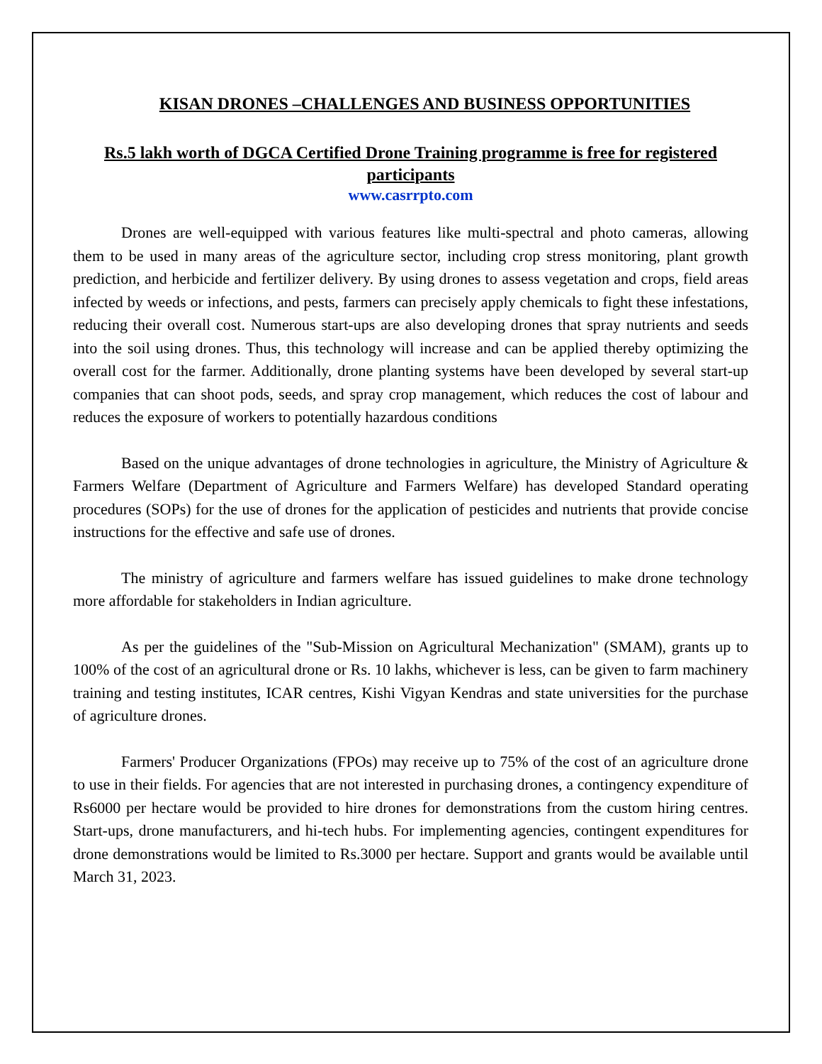KISAN DRONES –CHALLENGES AND BUSINESS OPPORTUNITIES
Rs.5 lakh worth of DGCA Certified Drone Training programme is free for registered participants
www.casrrpto.com
Drones are well-equipped with various features like multi-spectral and photo cameras, allowing them to be used in many areas of the agriculture sector, including crop stress monitoring, plant growth prediction, and herbicide and fertilizer delivery. By using drones to assess vegetation and crops, field areas infected by weeds or infections, and pests, farmers can precisely apply chemicals to fight these infestations, reducing their overall cost. Numerous start-ups are also developing drones that spray nutrients and seeds into the soil using drones. Thus, this technology will increase and can be applied thereby optimizing the overall cost for the farmer. Additionally, drone planting systems have been developed by several start-up companies that can shoot pods, seeds, and spray crop management, which reduces the cost of labour and reduces the exposure of workers to potentially hazardous conditions
Based on the unique advantages of drone technologies in agriculture, the Ministry of Agriculture & Farmers Welfare (Department of Agriculture and Farmers Welfare) has developed Standard operating procedures (SOPs) for the use of drones for the application of pesticides and nutrients that provide concise instructions for the effective and safe use of drones.
The ministry of agriculture and farmers welfare has issued guidelines to make drone technology more affordable for stakeholders in Indian agriculture.
As per the guidelines of the "Sub-Mission on Agricultural Mechanization" (SMAM), grants up to 100% of the cost of an agricultural drone or Rs. 10 lakhs, whichever is less, can be given to farm machinery training and testing institutes, ICAR centres, Kishi Vigyan Kendras and state universities for the purchase of agriculture drones.
Farmers' Producer Organizations (FPOs) may receive up to 75% of the cost of an agriculture drone to use in their fields. For agencies that are not interested in purchasing drones, a contingency expenditure of Rs6000 per hectare would be provided to hire drones for demonstrations from the custom hiring centres. Start-ups, drone manufacturers, and hi-tech hubs. For implementing agencies, contingent expenditures for drone demonstrations would be limited to Rs.3000 per hectare. Support and grants would be available until March 31, 2023.